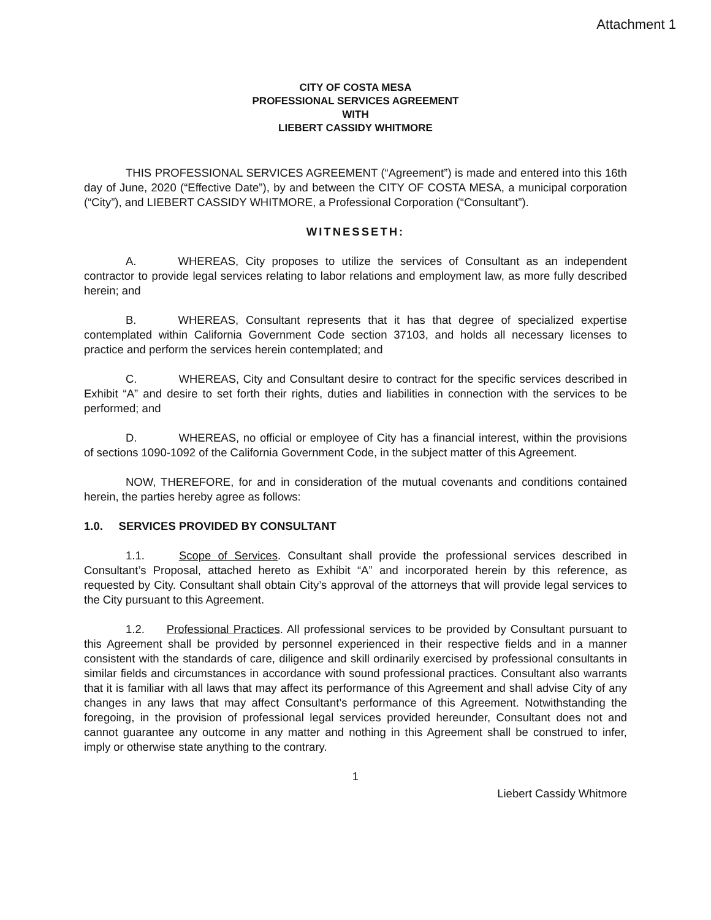Attachment 1
CITY OF COSTA MESA
PROFESSIONAL SERVICES AGREEMENT
WITH
LIEBERT CASSIDY WHITMORE
THIS PROFESSIONAL SERVICES AGREEMENT (“Agreement”) is made and entered into this 16th day of June, 2020 (“Effective Date”), by and between the CITY OF COSTA MESA, a municipal corporation (“City”), and LIEBERT CASSIDY WHITMORE, a Professional Corporation (“Consultant”).
WITNESSETH:
A. WHEREAS, City proposes to utilize the services of Consultant as an independent contractor to provide legal services relating to labor relations and employment law, as more fully described herein; and
B. WHEREAS, Consultant represents that it has that degree of specialized expertise contemplated within California Government Code section 37103, and holds all necessary licenses to practice and perform the services herein contemplated; and
C. WHEREAS, City and Consultant desire to contract for the specific services described in Exhibit “A” and desire to set forth their rights, duties and liabilities in connection with the services to be performed; and
D. WHEREAS, no official or employee of City has a financial interest, within the provisions of sections 1090-1092 of the California Government Code, in the subject matter of this Agreement.
NOW, THEREFORE, for and in consideration of the mutual covenants and conditions contained herein, the parties hereby agree as follows:
1.0. SERVICES PROVIDED BY CONSULTANT
1.1. Scope of Services. Consultant shall provide the professional services described in Consultant’s Proposal, attached hereto as Exhibit “A” and incorporated herein by this reference, as requested by City. Consultant shall obtain City’s approval of the attorneys that will provide legal services to the City pursuant to this Agreement.
1.2. Professional Practices. All professional services to be provided by Consultant pursuant to this Agreement shall be provided by personnel experienced in their respective fields and in a manner consistent with the standards of care, diligence and skill ordinarily exercised by professional consultants in similar fields and circumstances in accordance with sound professional practices. Consultant also warrants that it is familiar with all laws that may affect its performance of this Agreement and shall advise City of any changes in any laws that may affect Consultant’s performance of this Agreement. Notwithstanding the foregoing, in the provision of professional legal services provided hereunder, Consultant does not and cannot guarantee any outcome in any matter and nothing in this Agreement shall be construed to infer, imply or otherwise state anything to the contrary.
1
Liebert Cassidy Whitmore